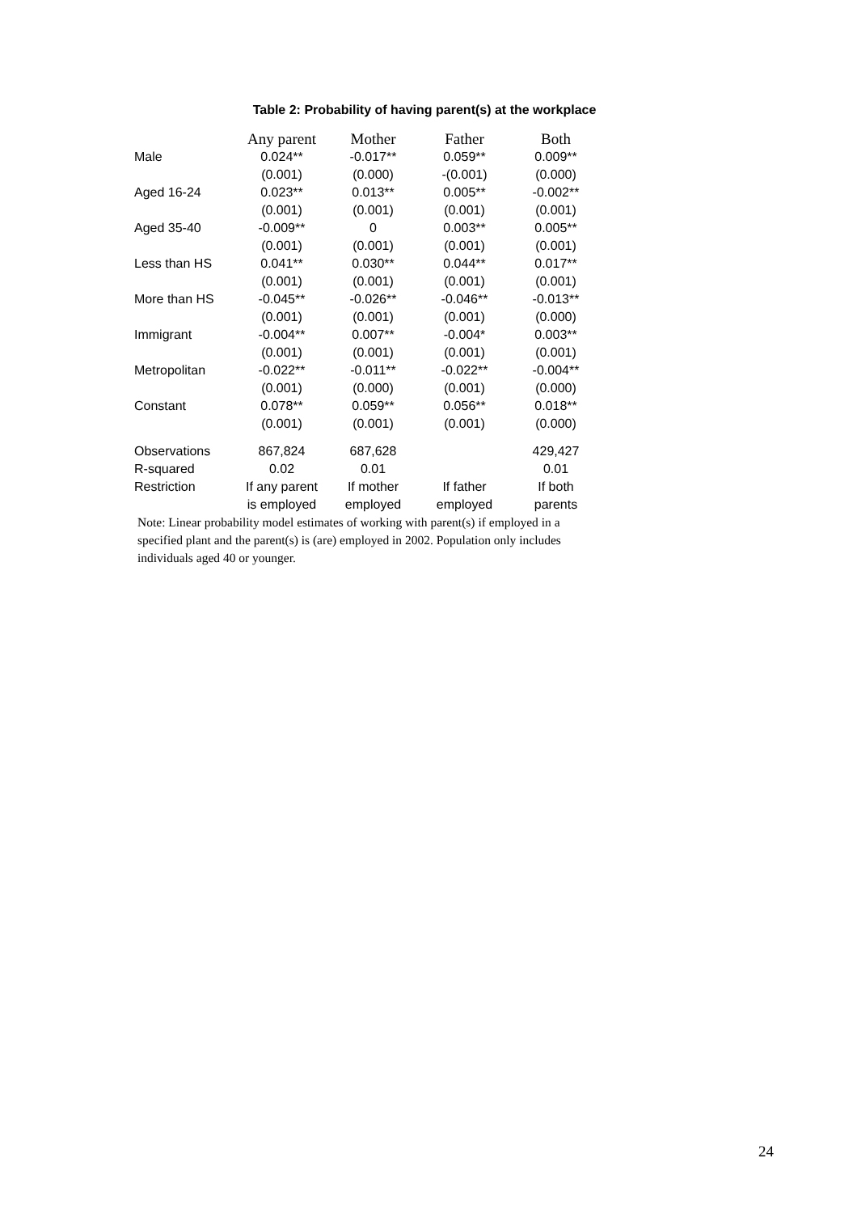Table 2: Probability of having parent(s) at the workplace
| | Any parent | Mother | Father | Both |
| Male | 0.024** | -0.017** | 0.059** | 0.009** |
| | (0.001) | (0.000) | -(0.001) | (0.000) |
| Aged 16-24 | 0.023** | 0.013** | 0.005** | -0.002** |
| | (0.001) | (0.001) | (0.001) | (0.001) |
| Aged 35-40 | -0.009** | 0 | 0.003** | 0.005** |
| | (0.001) | (0.001) | (0.001) | (0.001) |
| Less than HS | 0.041** | 0.030** | 0.044** | 0.017** |
| | (0.001) | (0.001) | (0.001) | (0.001) |
| More than HS | -0.045** | -0.026** | -0.046** | -0.013** |
| | (0.001) | (0.001) | (0.001) | (0.000) |
| Immigrant | -0.004** | 0.007** | -0.004* | 0.003** |
| | (0.001) | (0.001) | (0.001) | (0.001) |
| Metropolitan | -0.022** | -0.011** | -0.022** | -0.004** |
| | (0.001) | (0.000) | (0.001) | (0.000) |
| Constant | 0.078** | 0.059** | 0.056** | 0.018** |
| | (0.001) | (0.001) | (0.001) | (0.000) |
| Observations | 867,824 | 687,628 | | 429,427 |
| R-squared | 0.02 | 0.01 | | 0.01 |
| Restriction | If any parent | If mother | If father | If both |
| | is employed | employed | employed | parents |
Note: Linear probability model estimates of working with parent(s) if employed in a specified plant and the parent(s) is (are) employed in 2002. Population only includes individuals aged 40 or younger.
24